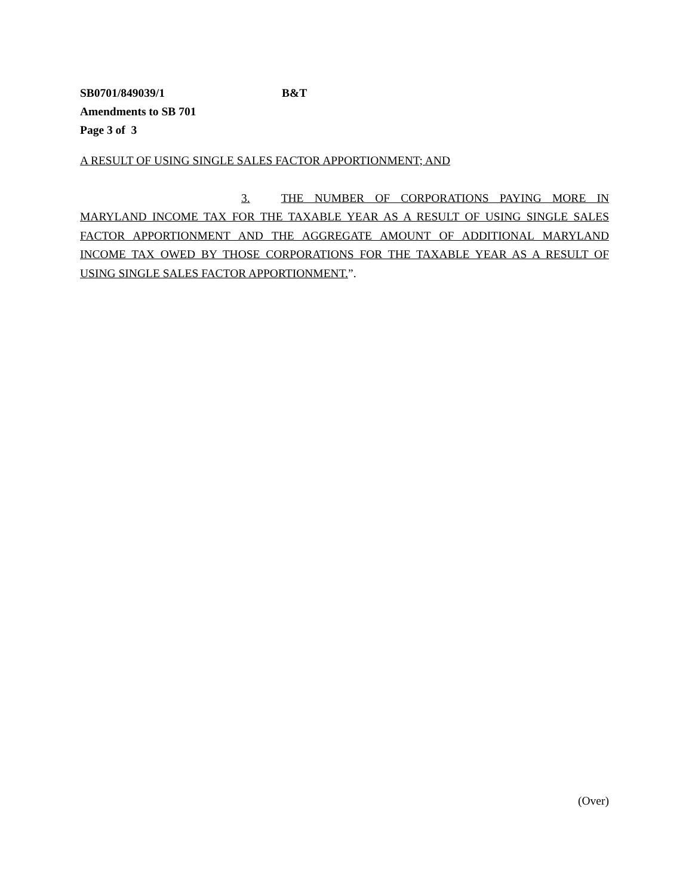SB0701/849039/1 B&T
Amendments to SB 701
Page 3 of 3
A RESULT OF USING SINGLE SALES FACTOR APPORTIONMENT; AND
3. THE NUMBER OF CORPORATIONS PAYING MORE IN MARYLAND INCOME TAX FOR THE TAXABLE YEAR AS A RESULT OF USING SINGLE SALES FACTOR APPORTIONMENT AND THE AGGREGATE AMOUNT OF ADDITIONAL MARYLAND INCOME TAX OWED BY THOSE CORPORATIONS FOR THE TAXABLE YEAR AS A RESULT OF USING SINGLE SALES FACTOR APPORTIONMENT.”.
(Over)